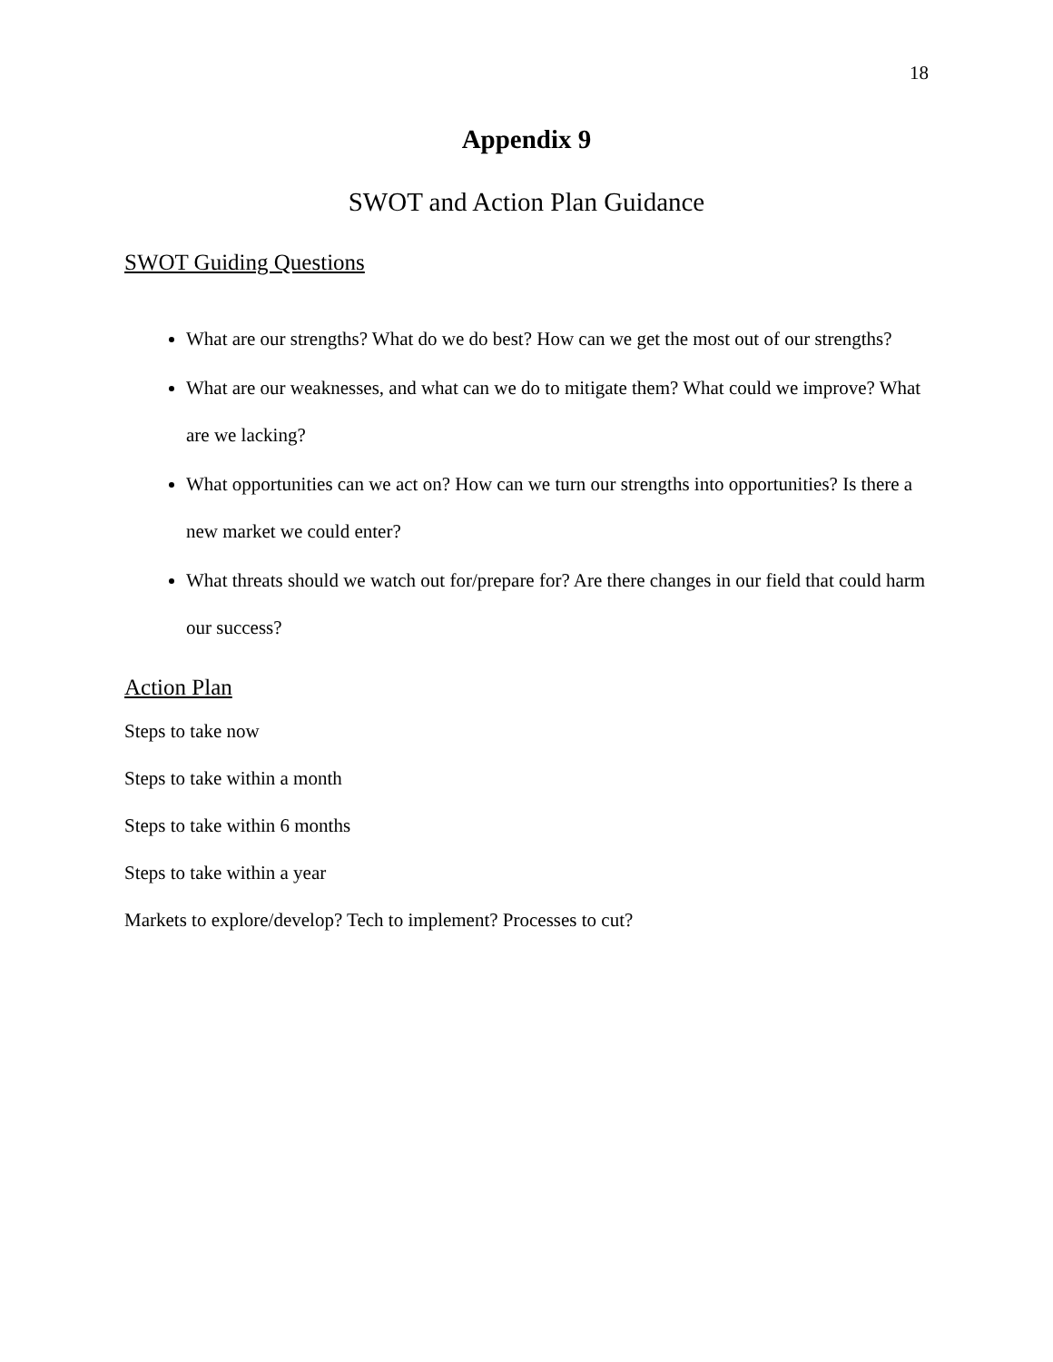18
Appendix 9
SWOT and Action Plan Guidance
SWOT Guiding Questions
What are our strengths? What do we do best? How can we get the most out of our strengths?
What are our weaknesses, and what can we do to mitigate them? What could we improve? What are we lacking?
What opportunities can we act on? How can we turn our strengths into opportunities? Is there a new market we could enter?
What threats should we watch out for/prepare for? Are there changes in our field that could harm our success?
Action Plan
Steps to take now
Steps to take within a month
Steps to take within 6 months
Steps to take within a year
Markets to explore/develop? Tech to implement? Processes to cut?